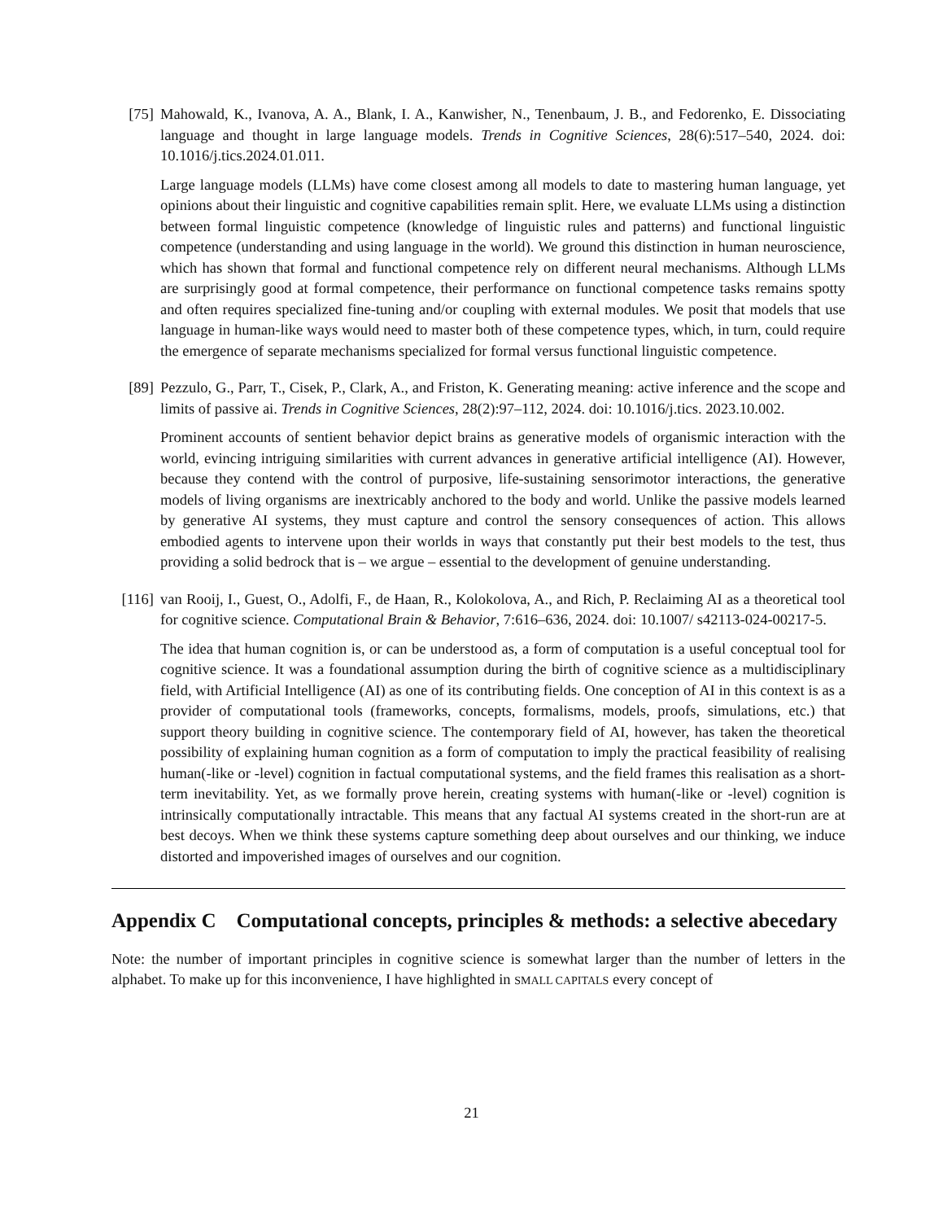[75] Mahowald, K., Ivanova, A. A., Blank, I. A., Kanwisher, N., Tenenbaum, J. B., and Fedorenko, E. Dissociating language and thought in large language models. Trends in Cognitive Sciences, 28(6):517–540, 2024. doi: 10.1016/j.tics.2024.01.011.
Large language models (LLMs) have come closest among all models to date to mastering human language, yet opinions about their linguistic and cognitive capabilities remain split. Here, we evaluate LLMs using a distinction between formal linguistic competence (knowledge of linguistic rules and patterns) and functional linguistic competence (understanding and using language in the world). We ground this distinction in human neuroscience, which has shown that formal and functional competence rely on different neural mechanisms. Although LLMs are surprisingly good at formal competence, their performance on functional competence tasks remains spotty and often requires specialized fine-tuning and/or coupling with external modules. We posit that models that use language in human-like ways would need to master both of these competence types, which, in turn, could require the emergence of separate mechanisms specialized for formal versus functional linguistic competence.
[89] Pezzulo, G., Parr, T., Cisek, P., Clark, A., and Friston, K. Generating meaning: active inference and the scope and limits of passive ai. Trends in Cognitive Sciences, 28(2):97–112, 2024. doi: 10.1016/j.tics. 2023.10.002.
Prominent accounts of sentient behavior depict brains as generative models of organismic interaction with the world, evincing intriguing similarities with current advances in generative artificial intelligence (AI). However, because they contend with the control of purposive, life-sustaining sensorimotor interactions, the generative models of living organisms are inextricably anchored to the body and world. Unlike the passive models learned by generative AI systems, they must capture and control the sensory consequences of action. This allows embodied agents to intervene upon their worlds in ways that constantly put their best models to the test, thus providing a solid bedrock that is – we argue – essential to the development of genuine understanding.
[116]
van Rooij, I., Guest, O., Adolfi, F., de Haan, R., Kolokolova, A., and Rich, P. Reclaiming AI as a theoretical tool for cognitive science. Computational Brain & Behavior, 7:616–636, 2024. doi: 10.1007/ s42113-024-00217-5.
The idea that human cognition is, or can be understood as, a form of computation is a useful conceptual tool for cognitive science. It was a foundational assumption during the birth of cognitive science as a multidisciplinary field, with Artificial Intelligence (AI) as one of its contributing fields. One conception of AI in this context is as a provider of computational tools (frameworks, concepts, formalisms, models, proofs, simulations, etc.) that support theory building in cognitive science. The contemporary field of AI, however, has taken the theoretical possibility of explaining human cognition as a form of computation to imply the practical feasibility of realising human(-like or -level) cognition in factual computational systems, and the field frames this realisation as a short-term inevitability. Yet, as we formally prove herein, creating systems with human(-like or -level) cognition is intrinsically computationally intractable. This means that any factual AI systems created in the short-run are at best decoys. When we think these systems capture something deep about ourselves and our thinking, we induce distorted and impoverished images of ourselves and our cognition.
Appendix C Computational concepts, principles & methods: a selective abecedary
Note: the number of important principles in cognitive science is somewhat larger than the number of letters in the alphabet. To make up for this inconvenience, I have highlighted in SMALL CAPITALS every concept of
21